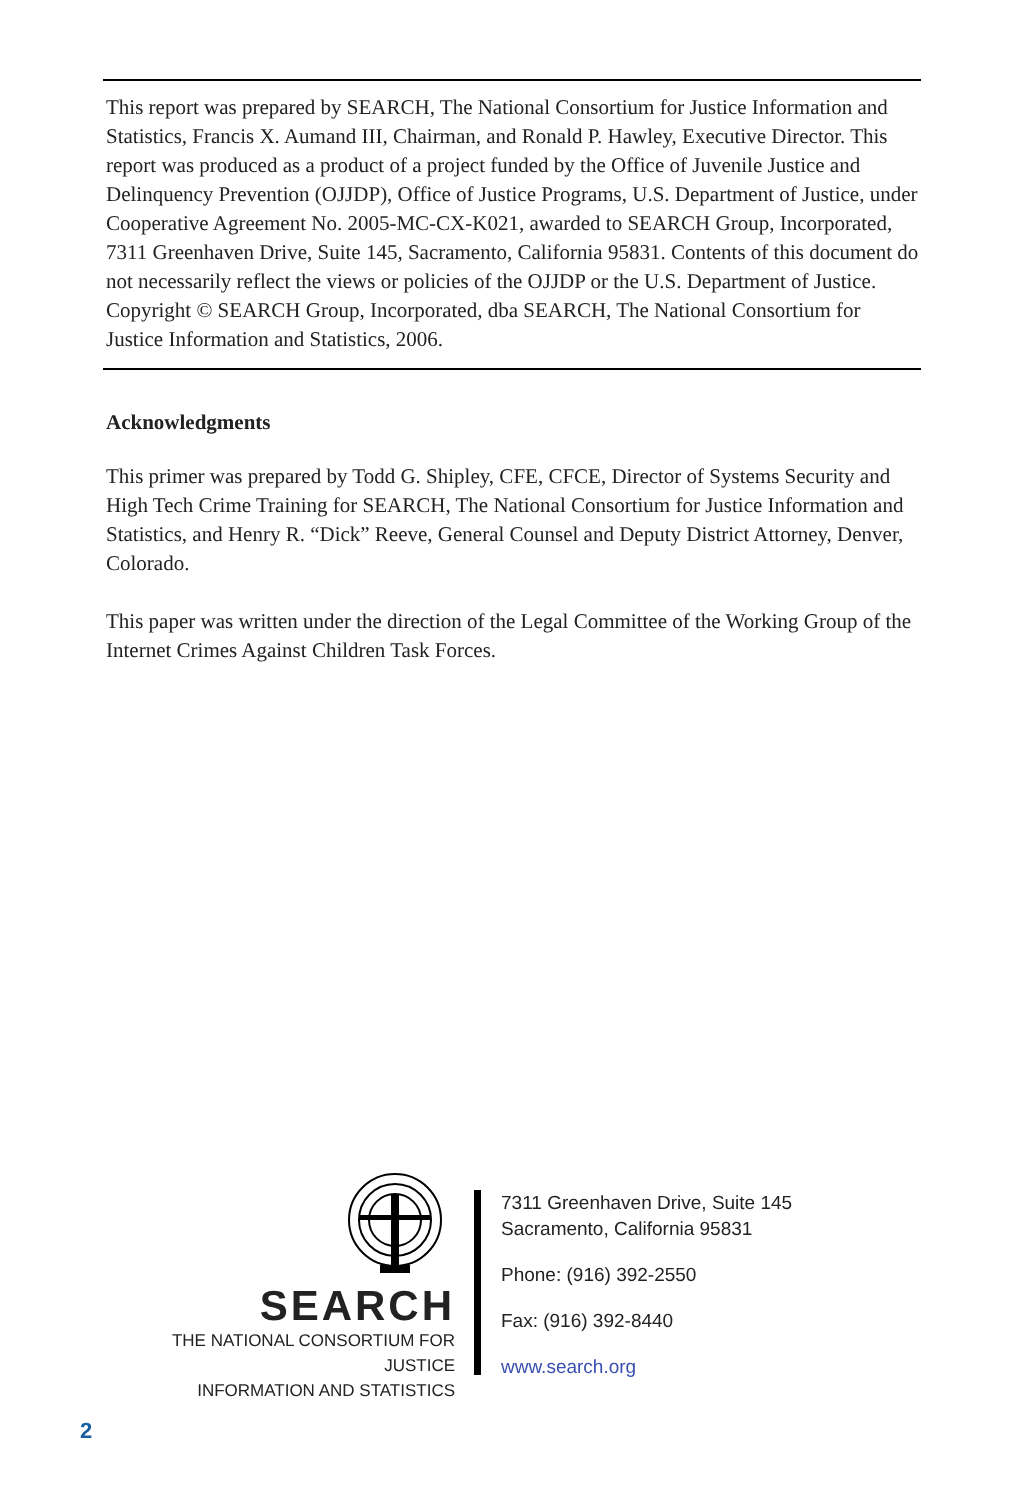This report was prepared by SEARCH, The National Consortium for Justice Information and Statistics, Francis X. Aumand III, Chairman, and Ronald P. Hawley, Executive Director. This report was produced as a product of a project funded by the Office of Juvenile Justice and Delinquency Prevention (OJJDP), Office of Justice Programs, U.S. Department of Justice, under Cooperative Agreement No. 2005-MC-CX-K021, awarded to SEARCH Group, Incorporated, 7311 Greenhaven Drive, Suite 145, Sacramento, California 95831. Contents of this document do not necessarily reflect the views or policies of the OJJDP or the U.S. Department of Justice. Copyright © SEARCH Group, Incorporated, dba SEARCH, The National Consortium for Justice Information and Statistics, 2006.
Acknowledgments
This primer was prepared by Todd G. Shipley, CFE, CFCE, Director of Systems Security and High Tech Crime Training for SEARCH, The National Consortium for Justice Information and Statistics, and Henry R. “Dick” Reeve, General Counsel and Deputy District Attorney, Denver, Colorado.
This paper was written under the direction of the Legal Committee of the Working Group of the Internet Crimes Against Children Task Forces.
SEARCH
THE NATIONAL CONSORTIUM FOR JUSTICE
INFORMATION AND STATISTICS
7311 Greenhaven Drive, Suite 145
Sacramento, California 95831
Phone: (916) 392-2550
Fax: (916) 392-8440
www.search.org
2